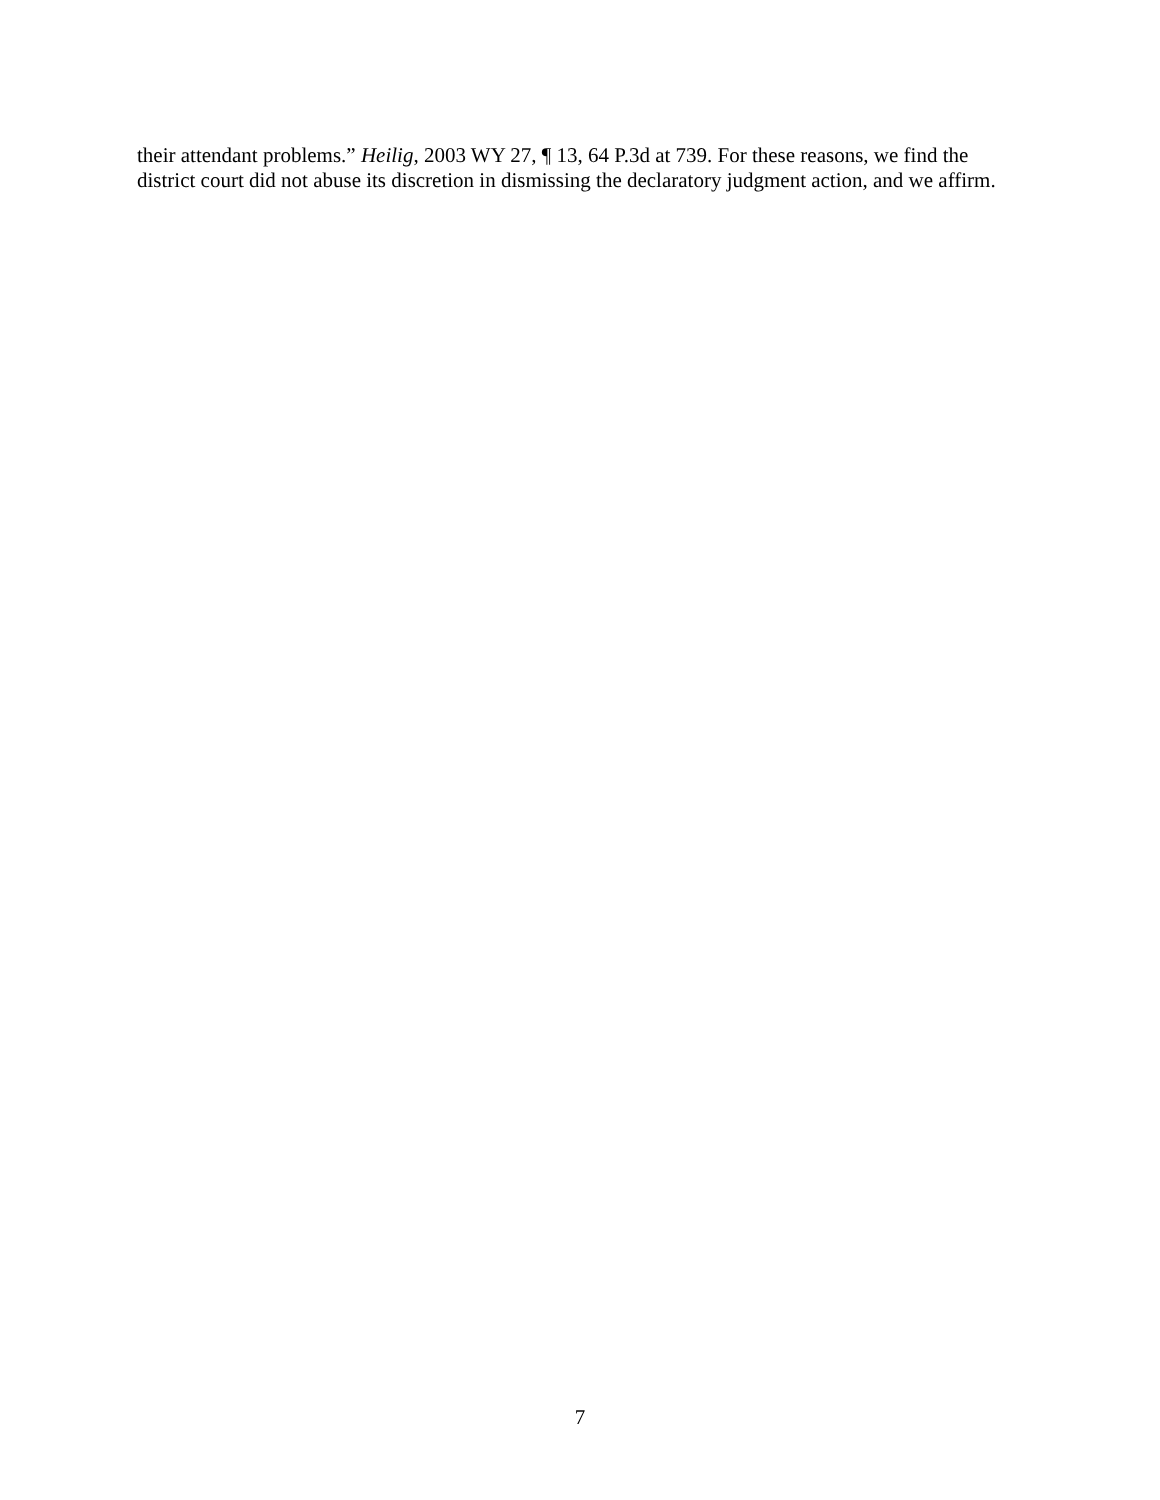their attendant problems.” Heilig, 2003 WY 27, ¶ 13, 64 P.3d at 739. For these reasons, we find the district court did not abuse its discretion in dismissing the declaratory judgment action, and we affirm.
7